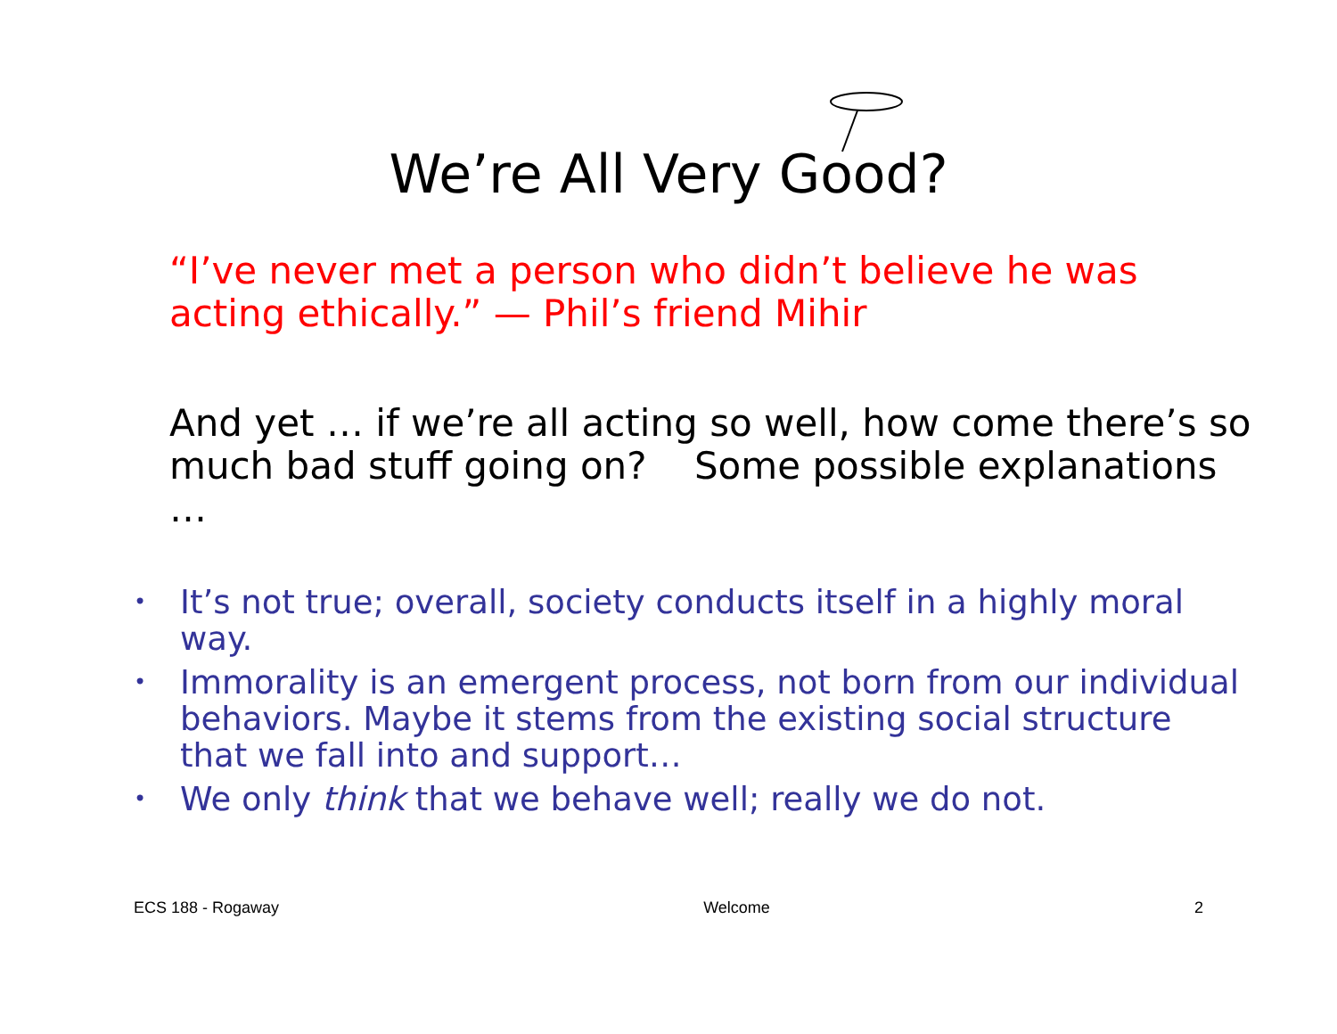We’re All Very Good?
“I’ve never met a person who didn’t believe he was acting ethically.” — Phil’s friend Mihir
And yet … if we’re all acting so well, how come there’s so much bad stuff going on? Some possible explanations …
• It’s not true; overall, society conducts itself in a highly moral way.
• Immorality is an emergent process, not born from our individual behaviors. Maybe it stems from the existing social structure that we fall into and support…
• We only think that we behave well; really we do not.
ECS 188 - Rogaway Welcome 2